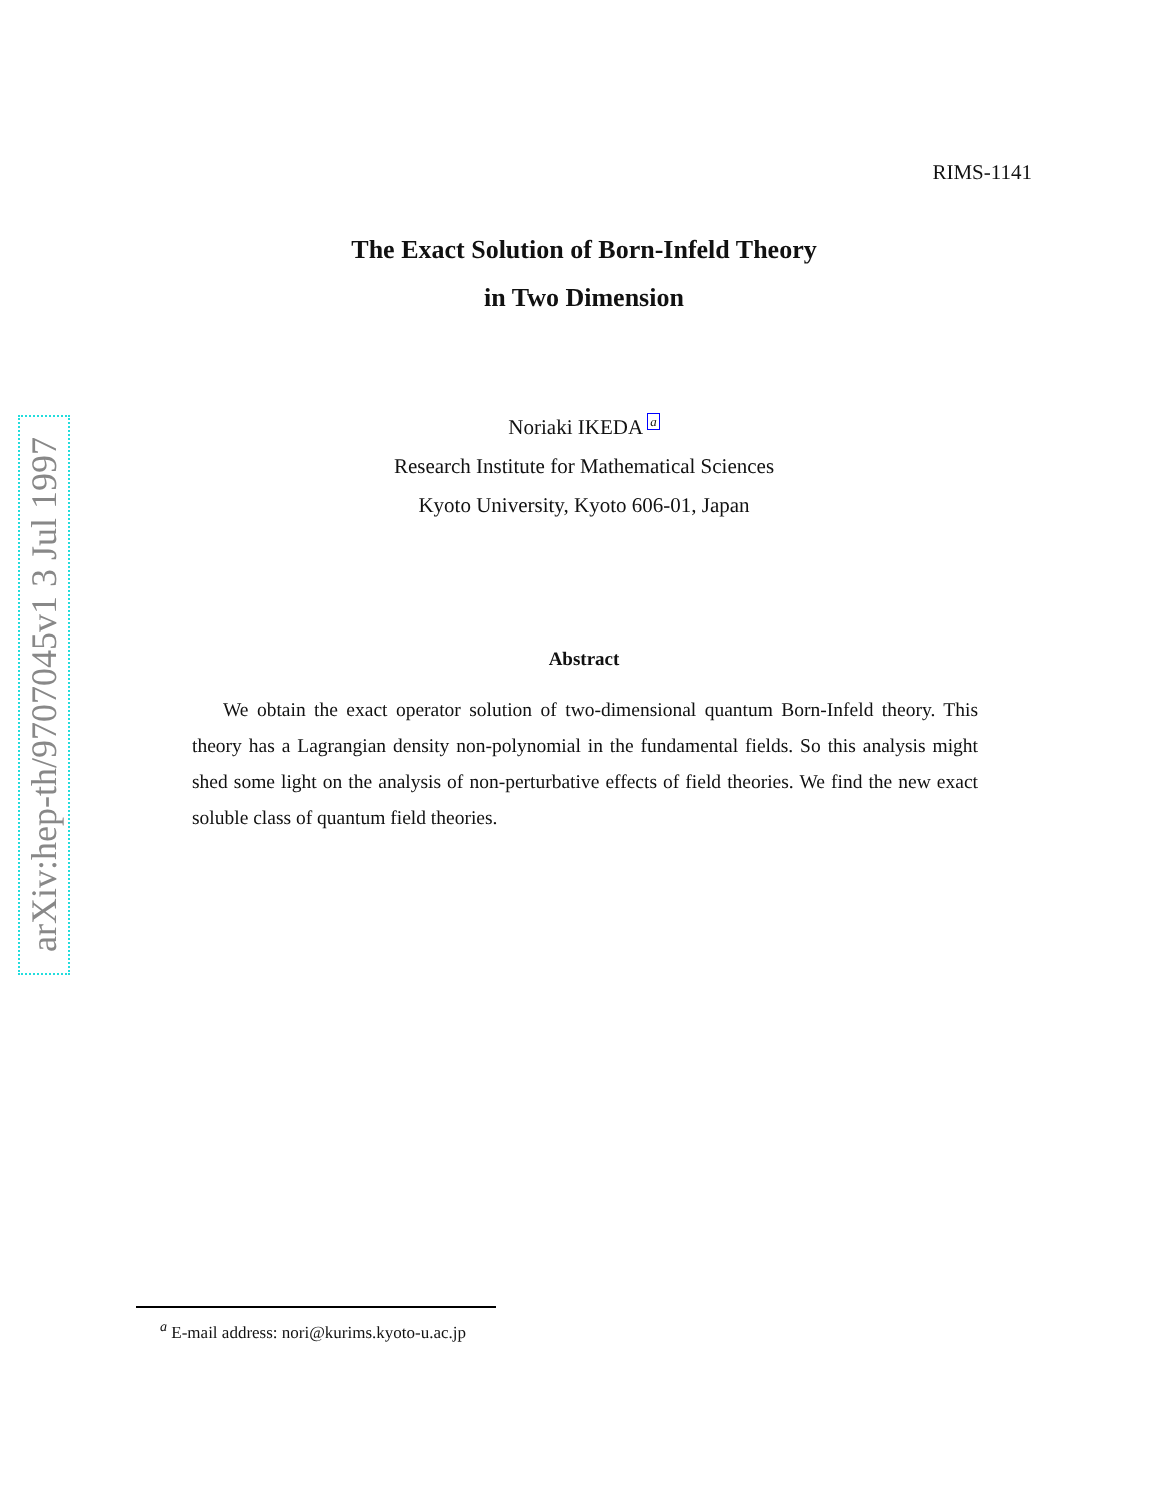arXiv:hep-th/9707045v1 3 Jul 1997
RIMS-1141
The Exact Solution of Born-Infeld Theory
in Two Dimension
Noriaki IKEDA <sup>a</sup>
Research Institute for Mathematical Sciences
Kyoto University, Kyoto 606-01, Japan
Abstract
We obtain the exact operator solution of two-dimensional quantum Born-Infeld theory. This theory has a Lagrangian density non-polynomial in the fundamental fields. So this analysis might shed some light on the analysis of non-perturbative effects of field theories. We find the new exact soluble class of quantum field theories.
<sup>a</sup> E-mail address: nori@kurims.kyoto-u.ac.jp